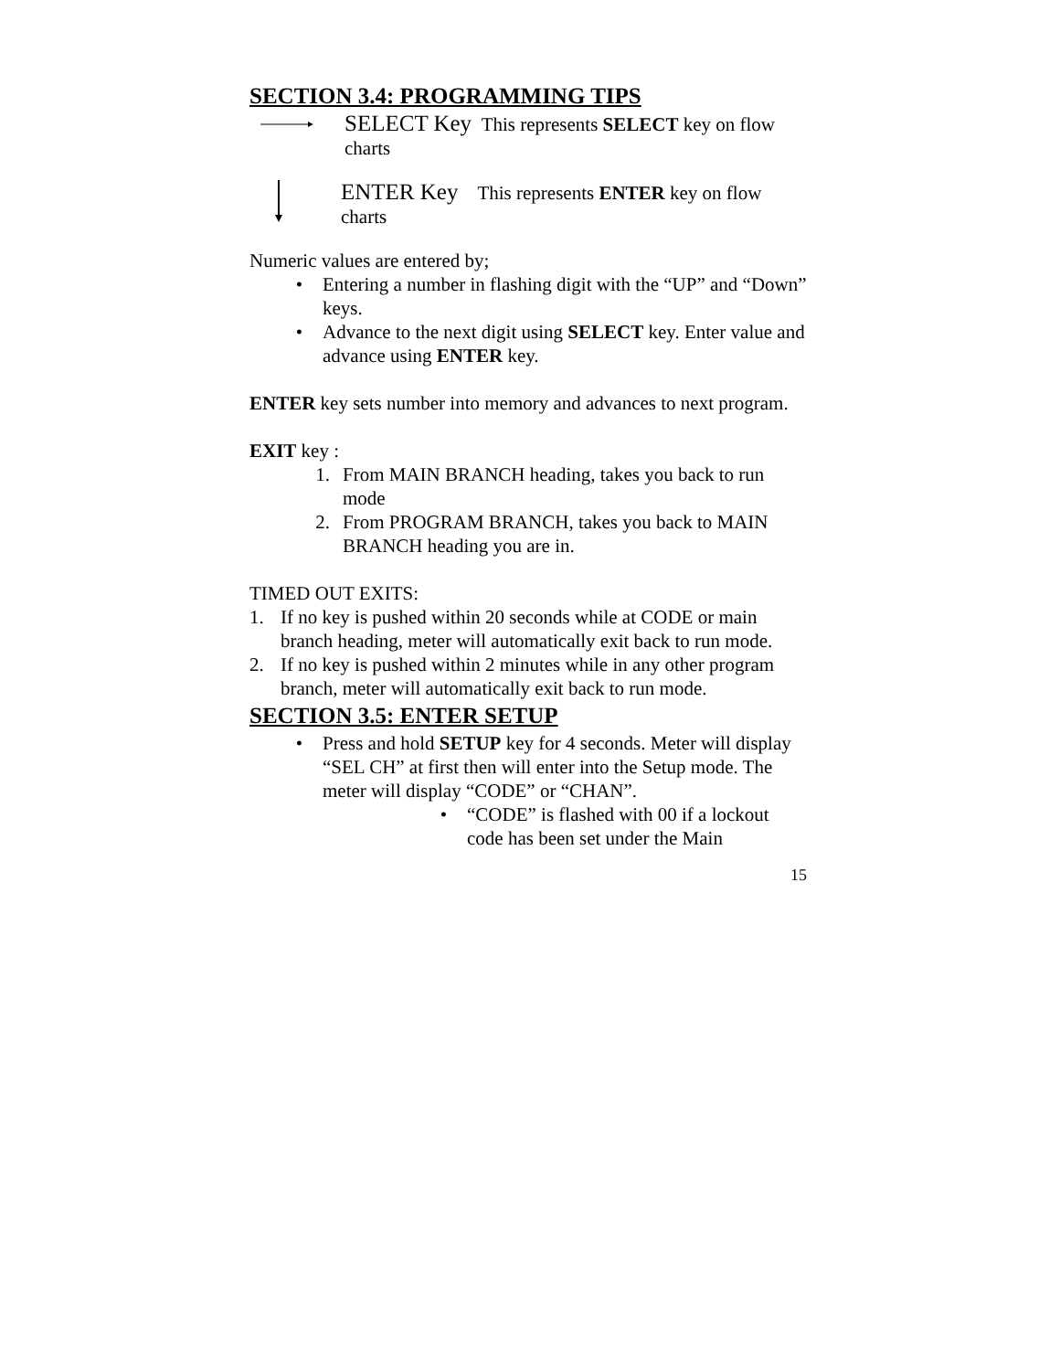SECTION 3.4: PROGRAMMING TIPS
SELECT Key This represents SELECT key on flow charts
ENTER Key This represents ENTER key on flow charts
Numeric values are entered by;
• Entering a number in flashing digit with the “UP” and “Down” keys.
• Advance to the next digit using SELECT key. Enter value and advance using ENTER key.
ENTER key sets number into memory and advances to next program.
EXIT key :
1. From MAIN BRANCH heading, takes you back to run mode
2. From PROGRAM BRANCH, takes you back to MAIN BRANCH heading you are in.
TIMED OUT EXITS:
1. If no key is pushed within 20 seconds while at CODE or main branch heading, meter will automatically exit back to run mode.
2. If no key is pushed within 2 minutes while in any other program branch, meter will automatically exit back to run mode.
SECTION 3.5: ENTER SETUP
• Press and hold SETUP key for 4 seconds. Meter will display “SEL CH” at first then will enter into the Setup mode. The meter will display “CODE” or “CHAN”.
• “CODE” is flashed with 00 if a lockout code has been set under the Main
15